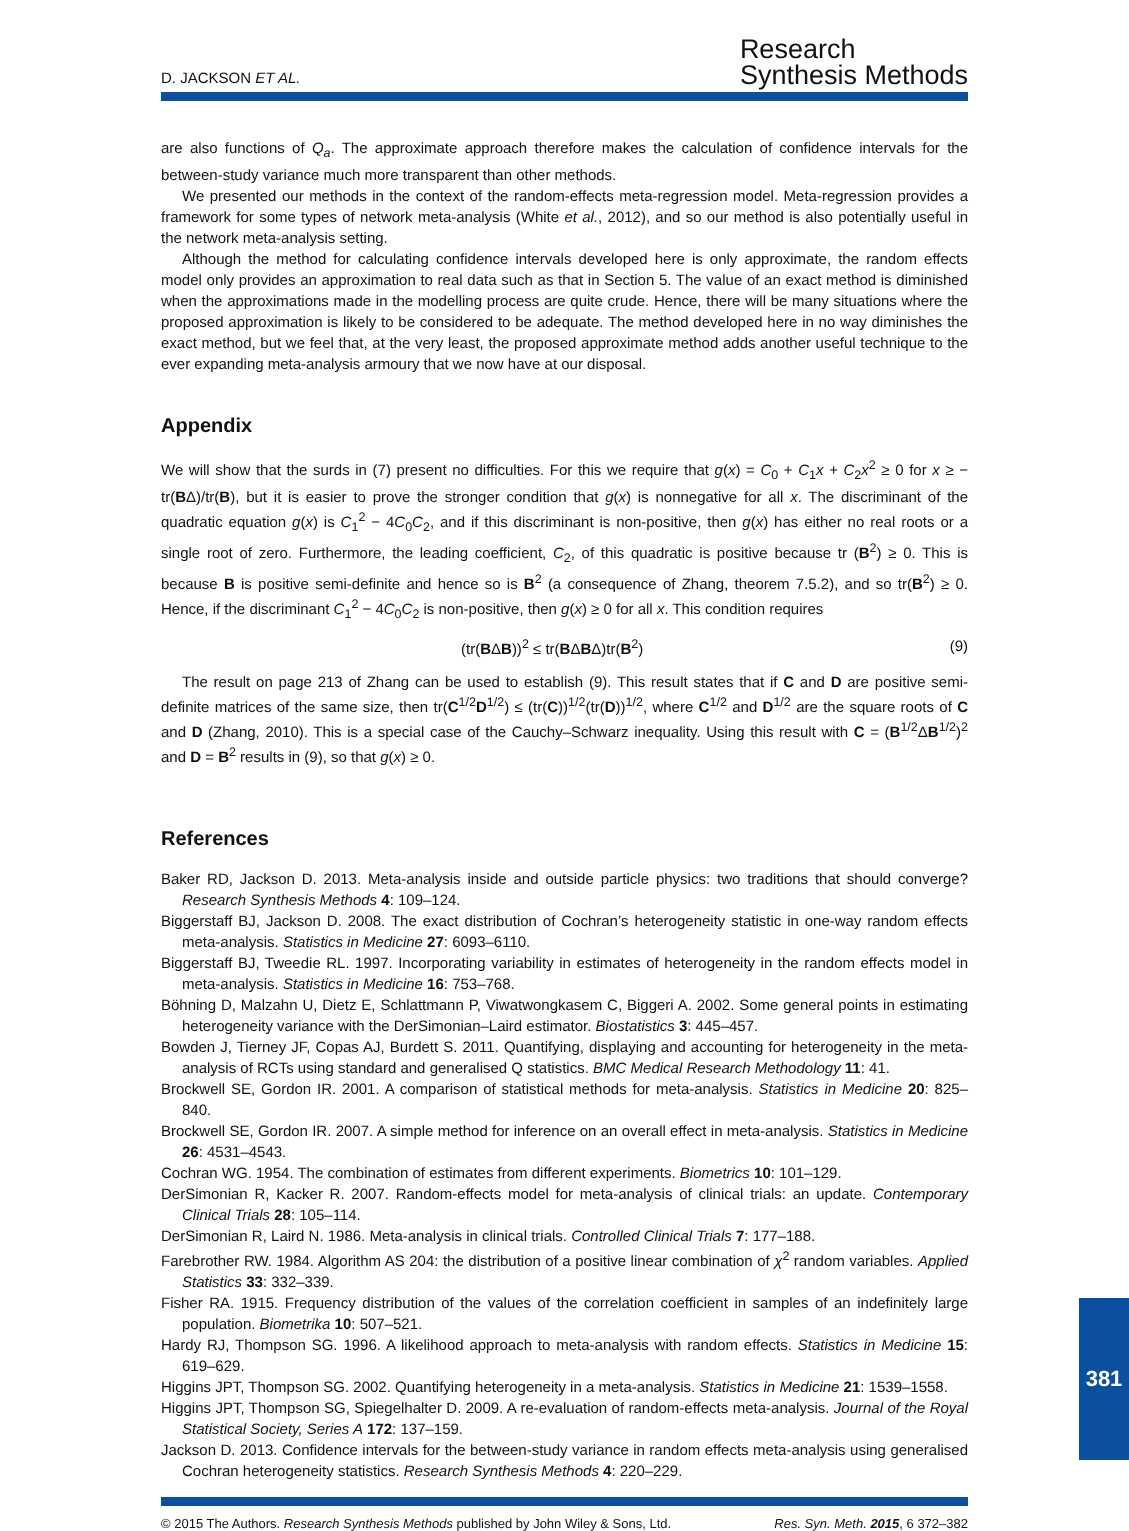D. JACKSON ET AL.
Research
Synthesis Methods
are also functions of Q<sub>a</sub>. The approximate approach therefore makes the calculation of confidence intervals for the between-study variance much more transparent than other methods.
We presented our methods in the context of the random-effects meta-regression model. Meta-regression provides a framework for some types of network meta-analysis (White et al., 2012), and so our method is also potentially useful in the network meta-analysis setting.
Although the method for calculating confidence intervals developed here is only approximate, the random effects model only provides an approximation to real data such as that in Section 5. The value of an exact method is diminished when the approximations made in the modelling process are quite crude. Hence, there will be many situations where the proposed approximation is likely to be considered to be adequate. The method developed here in no way diminishes the exact method, but we feel that, at the very least, the proposed approximate method adds another useful technique to the ever expanding meta-analysis armoury that we now have at our disposal.
Appendix
We will show that the surds in (7) present no difficulties. For this we require that g(x) = C<sub>0</sub> + C<sub>1</sub>x + C<sub>2</sub>x<sup>2</sup> ≥ 0 for x ≥ − tr(BΔ)/tr(B), but it is easier to prove the stronger condition that g(x) is nonnegative for all x. The discriminant of the quadratic equation g(x) is C<sub>1</sub><sup>2</sup> − 4C<sub>0</sub>C<sub>2</sub>, and if this discriminant is non-positive, then g(x) has either no real roots or a single root of zero. Furthermore, the leading coefficient, C<sub>2</sub>, of this quadratic is positive because tr (B<sup>2</sup>) ≥ 0. This is because B is positive semi-definite and hence so is B<sup>2</sup> (a consequence of Zhang, theorem 7.5.2), and so tr(B<sup>2</sup>) ≥ 0. Hence, if the discriminant C<sub>1</sub><sup>2</sup> − 4C<sub>0</sub>C<sub>2</sub> is non-positive, then g(x) ≥ 0 for all x. This condition requires
(tr(BΔB))<sup>2</sup> ≤ tr(BΔBΔ)tr(B<sup>2</sup>) (9)
The result on page 213 of Zhang can be used to establish (9). This result states that if C and D are positive semi-definite matrices of the same size, then tr(C<sup>1/2</sup>D<sup>1/2</sup>) ≤ (tr(C))<sup>1/2</sup>(tr(D))<sup>1/2</sup>, where C<sup>1/2</sup> and D<sup>1/2</sup> are the square roots of C and D (Zhang, 2010). This is a special case of the Cauchy–Schwarz inequality. Using this result with C = (B<sup>1/2</sup>ΔB<sup>1/2</sup>)<sup>2</sup> and D = B<sup>2</sup> results in (9), so that g(x) ≥ 0.
References
Baker RD, Jackson D. 2013. Meta-analysis inside and outside particle physics: two traditions that should converge? Research Synthesis Methods 4: 109–124.
Biggerstaff BJ, Jackson D. 2008. The exact distribution of Cochran’s heterogeneity statistic in one-way random effects meta-analysis. Statistics in Medicine 27: 6093–6110.
Biggerstaff BJ, Tweedie RL. 1997. Incorporating variability in estimates of heterogeneity in the random effects model in meta-analysis. Statistics in Medicine 16: 753–768.
Böhning D, Malzahn U, Dietz E, Schlattmann P, Viwatwongkasem C, Biggeri A. 2002. Some general points in estimating heterogeneity variance with the DerSimonian–Laird estimator. Biostatistics 3: 445–457.
Bowden J, Tierney JF, Copas AJ, Burdett S. 2011. Quantifying, displaying and accounting for heterogeneity in the meta-analysis of RCTs using standard and generalised Q statistics. BMC Medical Research Methodology 11: 41.
Brockwell SE, Gordon IR. 2001. A comparison of statistical methods for meta-analysis. Statistics in Medicine 20: 825–840.
Brockwell SE, Gordon IR. 2007. A simple method for inference on an overall effect in meta-analysis. Statistics in Medicine 26: 4531–4543.
Cochran WG. 1954. The combination of estimates from different experiments. Biometrics 10: 101–129.
DerSimonian R, Kacker R. 2007. Random-effects model for meta-analysis of clinical trials: an update. Contemporary Clinical Trials 28: 105–114.
DerSimonian R, Laird N. 1986. Meta-analysis in clinical trials. Controlled Clinical Trials 7: 177–188.
Farebrother RW. 1984. Algorithm AS 204: the distribution of a positive linear combination of χ<sup>2</sup> random variables. Applied Statistics 33: 332–339.
Fisher RA. 1915. Frequency distribution of the values of the correlation coefficient in samples of an indefinitely large population. Biometrika 10: 507–521.
Hardy RJ, Thompson SG. 1996. A likelihood approach to meta-analysis with random effects. Statistics in Medicine 15: 619–629.
Higgins JPT, Thompson SG. 2002. Quantifying heterogeneity in a meta-analysis. Statistics in Medicine 21: 1539–1558.
Higgins JPT, Thompson SG, Spiegelhalter D. 2009. A re-evaluation of random-effects meta-analysis. Journal of the Royal Statistical Society, Series A 172: 137–159.
Jackson D. 2013. Confidence intervals for the between-study variance in random effects meta-analysis using generalised Cochran heterogeneity statistics. Research Synthesis Methods 4: 220–229.
© 2015 The Authors. Research Synthesis Methods published by John Wiley & Sons, Ltd. Res. Syn. Meth. 2015, 6 372–382
381